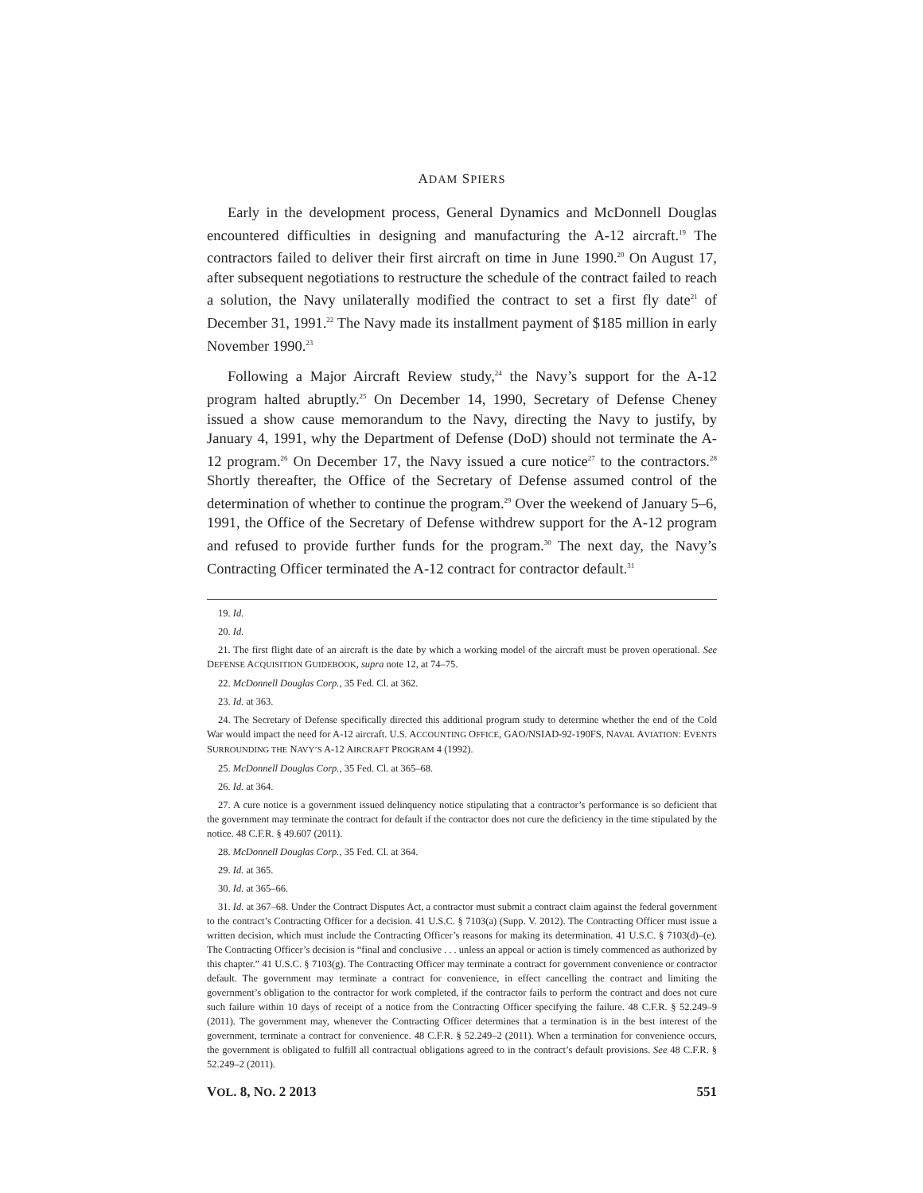ADAM SPIERS
Early in the development process, General Dynamics and McDonnell Douglas encountered difficulties in designing and manufacturing the A-12 aircraft.<sup>19</sup> The contractors failed to deliver their first aircraft on time in June 1990.<sup>20</sup> On August 17, after subsequent negotiations to restructure the schedule of the contract failed to reach a solution, the Navy unilaterally modified the contract to set a first fly date<sup>21</sup> of December 31, 1991.<sup>22</sup> The Navy made its installment payment of $185 million in early November 1990.<sup>23</sup>
Following a Major Aircraft Review study,<sup>24</sup> the Navy’s support for the A-12 program halted abruptly.<sup>25</sup> On December 14, 1990, Secretary of Defense Cheney issued a show cause memorandum to the Navy, directing the Navy to justify, by January 4, 1991, why the Department of Defense (DoD) should not terminate the A-12 program.<sup>26</sup> On December 17, the Navy issued a cure notice<sup>27</sup> to the contractors.<sup>28</sup> Shortly thereafter, the Office of the Secretary of Defense assumed control of the determination of whether to continue the program.<sup>29</sup> Over the weekend of January 5–6, 1991, the Office of the Secretary of Defense withdrew support for the A-12 program and refused to provide further funds for the program.<sup>30</sup> The next day, the Navy’s Contracting Officer terminated the A-12 contract for contractor default.<sup>31</sup>
19. Id.
20. Id.
21. The first flight date of an aircraft is the date by which a working model of the aircraft must be proven operational. See DEFENSE ACQUISITION GUIDEBOOK, supra note 12, at 74–75.
22. McDonnell Douglas Corp., 35 Fed. Cl. at 362.
23. Id. at 363.
24. The Secretary of Defense specifically directed this additional program study to determine whether the end of the Cold War would impact the need for A-12 aircraft. U.S. ACCOUNTING OFFICE, GAO/NSIAD-92-190FS, NAVAL AVIATION: EVENTS SURROUNDING THE NAVY’S A-12 AIRCRAFT PROGRAM 4 (1992).
25. McDonnell Douglas Corp., 35 Fed. Cl. at 365–68.
26. Id. at 364.
27. A cure notice is a government issued delinquency notice stipulating that a contractor’s performance is so deficient that the government may terminate the contract for default if the contractor does not cure the deficiency in the time stipulated by the notice. 48 C.F.R. § 49.607 (2011).
28. McDonnell Douglas Corp., 35 Fed. Cl. at 364.
29. Id. at 365.
30. Id. at 365–66.
31. Id. at 367–68. Under the Contract Disputes Act, a contractor must submit a contract claim against the federal government to the contract’s Contracting Officer for a decision. 41 U.S.C. § 7103(a) (Supp. V. 2012). The Contracting Officer must issue a written decision, which must include the Contracting Officer’s reasons for making its determination. 41 U.S.C. § 7103(d)–(e). The Contracting Officer’s decision is “final and conclusive . . . unless an appeal or action is timely commenced as authorized by this chapter.” 41 U.S.C. § 7103(g). The Contracting Officer may terminate a contract for government convenience or contractor default. The government may terminate a contract for convenience, in effect cancelling the contract and limiting the government’s obligation to the contractor for work completed, if the contractor fails to perform the contract and does not cure such failure within 10 days of receipt of a notice from the Contracting Officer specifying the failure. 48 C.F.R. § 52.249–9 (2011). The government may, whenever the Contracting Officer determines that a termination is in the best interest of the government, terminate a contract for convenience. 48 C.F.R. § 52.249–2 (2011). When a termination for convenience occurs, the government is obligated to fulfill all contractual obligations agreed to in the contract’s default provisions. See 48 C.F.R. § 52.249–2 (2011).
VOL. 8, NO. 2 2013 551